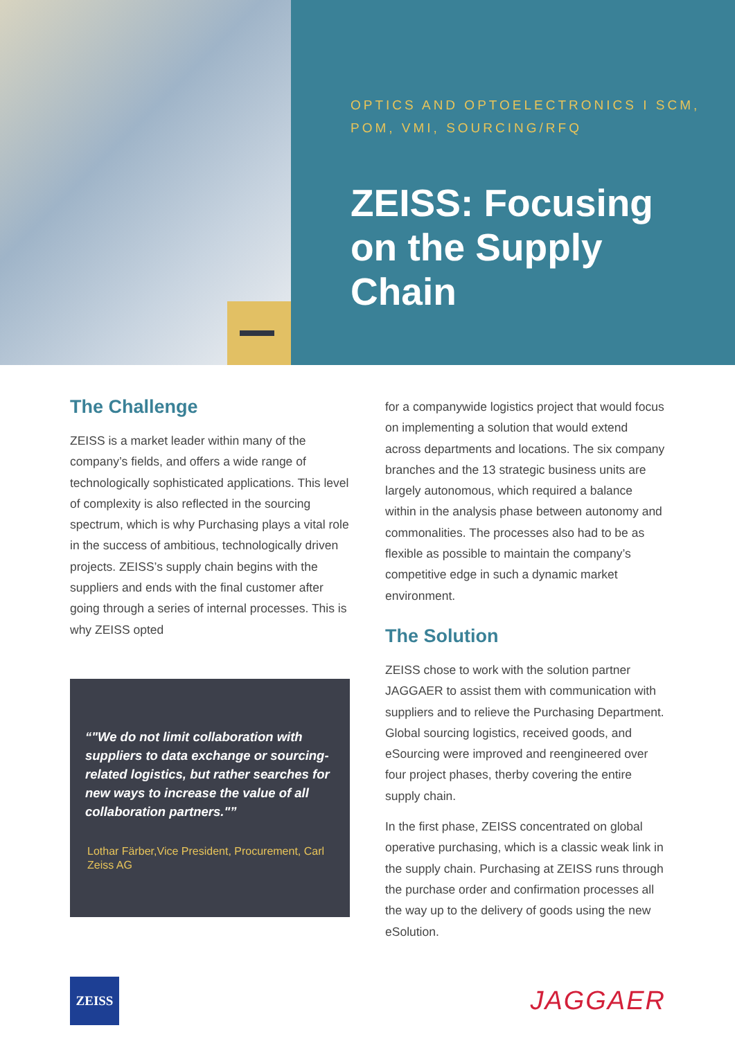OPTICS AND OPTOELECTRONICS I SCM, POM, VMI, SOURCING/RFQ
ZEISS: Focusing on the Supply Chain
The Challenge
ZEISS is a market leader within many of the company’s fields, and offers a wide range of technologically sophisticated applications. This level of complexity is also reflected in the sourcing spectrum, which is why Purchasing plays a vital role in the success of ambitious, technologically driven projects. ZEISS’s supply chain begins with the suppliers and ends with the final customer after going through a series of internal processes. This is why ZEISS opted
"We do not limit collaboration with suppliers to data exchange or sourcing-related logistics, but rather searches for new ways to increase the value of all collaboration partners."
Lothar Färber,Vice President, Procurement, Carl Zeiss AG
for a companywide logistics project that would focus on implementing a solution that would extend across departments and locations. The six company branches and the 13 strategic business units are largely autonomous, which required a balance within in the analysis phase between autonomy and commonalities. The processes also had to be as flexible as possible to maintain the company’s competitive edge in such a dynamic market environment.
The Solution
ZEISS chose to work with the solution partner JAGGAER to assist them with communication with suppliers and to relieve the Purchasing Department. Global sourcing logistics, received goods, and eSourcing were improved and reengineered over four project phases, therby covering the entire supply chain.
In the first phase, ZEISS concentrated on global operative purchasing, which is a classic weak link in the supply chain. Purchasing at ZEISS runs through the purchase order and confirmation processes all the way up to the delivery of goods using the new eSolution.
ZEISS
JAGGAER